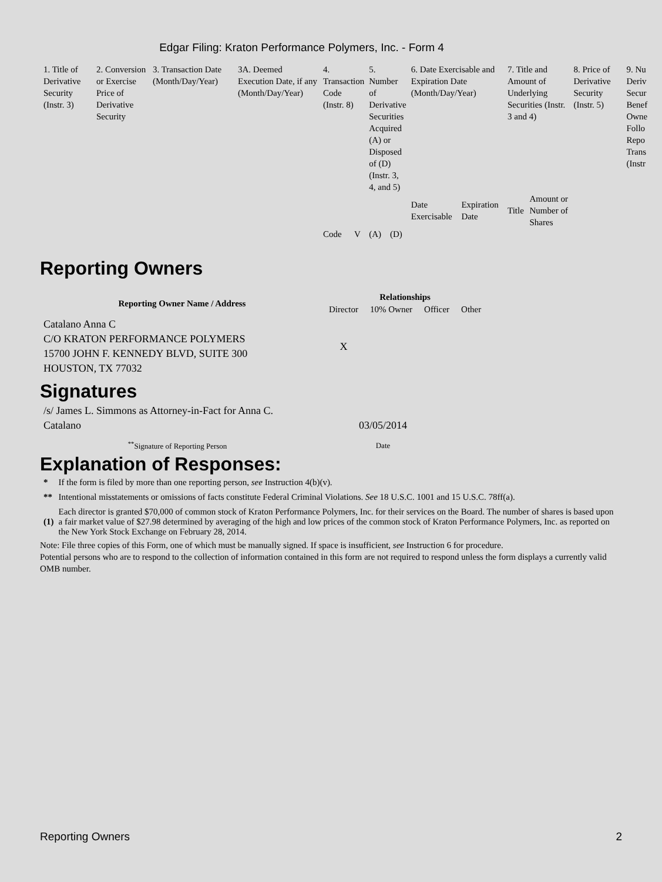Edgar Filing: Kraton Performance Polymers, Inc. - Form 4
| 1. Title of Derivative Security (Instr. 3) | 2. Conversion or Exercise Price of Derivative Security | 3. Transaction Date (Month/Day/Year) | 3A. Deemed Execution Date, if any (Month/Day/Year) | 4. Transaction Code (Instr. 8) | | 5. Number of Derivative Securities Acquired (A) or Disposed of (D) (Instr. 3, 4, and 5) | | 6. Date Exercisable and Expiration Date (Month/Day/Year) | | 7. Title and Amount of Underlying Securities (Instr. 3 and 4) | | 8. Price of Derivative Security (Instr. 5) | 9. Nu Deriv Secur Benef Owne Follo Repo Trans (Instr |
| | | | | | | | | Date Exercisable | Expiration Date | Title | Amount or Number of Shares | | |
| | | | | Code | V | (A) | (D) | | | | | | |
Reporting Owners
| Reporting Owner Name / Address | Relationships | | | |
| --- | --- | --- | --- | --- |
| | Director | 10% Owner | Officer | Other |
| Catalano Anna C C/O KRATON PERFORMANCE POLYMERS 15700 JOHN F. KENNEDY BLVD, SUITE 300 HOUSTON, TX 77032 | X | | | |
Signatures
| /s/ James L. Simmons as Attorney-in-Fact for Anna C. Catalano | 03/05/2014 |
| <sup>**</sup> Signature of Reporting Person | Date |
Explanation of Responses:
| * | If the form is filed by more than one reporting person, see Instruction 4(b)(v). |
| ** | Intentional misstatements or omissions of facts constitute Federal Criminal Violations. See 18 U.S.C. 1001 and 15 U.S.C. 78ff(a). |
| (1) | Each director is granted $70,000 of common stock of Kraton Performance Polymers, Inc. for their services on the Board. The number of shares is based upon a fair market value of $27.98 determined by averaging of the high and low prices of the common stock of Kraton Performance Polymers, Inc. as reported on the New York Stock Exchange on February 28, 2014. |
Note: File three copies of this Form, one of which must be manually signed. If space is insufficient, see Instruction 6 for procedure.
Potential persons who are to respond to the collection of information contained in this form are not required to respond unless the form displays a currently valid OMB number.
Reporting Owners 2